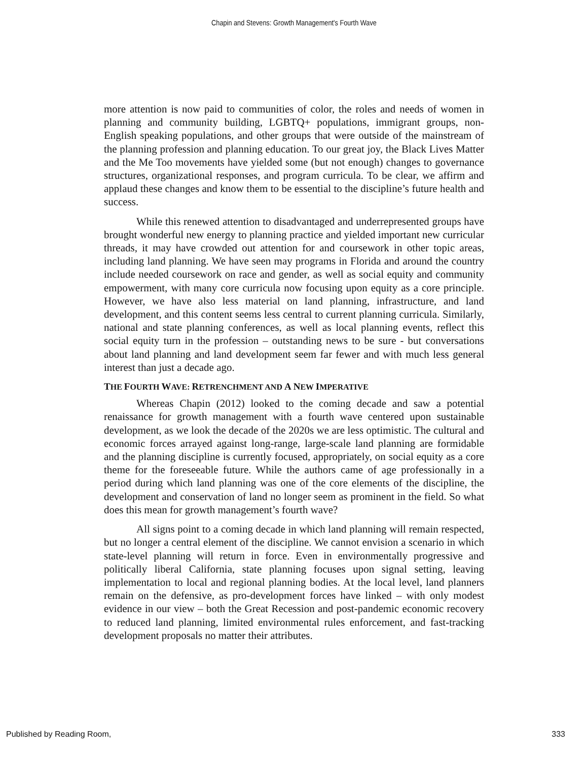Chapin and Stevens: Growth Management's Fourth Wave
more attention is now paid to communities of color, the roles and needs of women in planning and community building, LGBTQ+ populations, immigrant groups, non-English speaking populations, and other groups that were outside of the mainstream of the planning profession and planning education. To our great joy, the Black Lives Matter and the Me Too movements have yielded some (but not enough) changes to governance structures, organizational responses, and program curricula. To be clear, we affirm and applaud these changes and know them to be essential to the discipline’s future health and success.
While this renewed attention to disadvantaged and underrepresented groups have brought wonderful new energy to planning practice and yielded important new curricular threads, it may have crowded out attention for and coursework in other topic areas, including land planning. We have seen may programs in Florida and around the country include needed coursework on race and gender, as well as social equity and community empowerment, with many core curricula now focusing upon equity as a core principle. However, we have also less material on land planning, infrastructure, and land development, and this content seems less central to current planning curricula. Similarly, national and state planning conferences, as well as local planning events, reflect this social equity turn in the profession – outstanding news to be sure - but conversations about land planning and land development seem far fewer and with much less general interest than just a decade ago.
THE FOURTH WAVE: RETRENCHMENT AND A NEW IMPERATIVE
Whereas Chapin (2012) looked to the coming decade and saw a potential renaissance for growth management with a fourth wave centered upon sustainable development, as we look the decade of the 2020s we are less optimistic. The cultural and economic forces arrayed against long-range, large-scale land planning are formidable and the planning discipline is currently focused, appropriately, on social equity as a core theme for the foreseeable future. While the authors came of age professionally in a period during which land planning was one of the core elements of the discipline, the development and conservation of land no longer seem as prominent in the field. So what does this mean for growth management’s fourth wave?
All signs point to a coming decade in which land planning will remain respected, but no longer a central element of the discipline. We cannot envision a scenario in which state-level planning will return in force. Even in environmentally progressive and politically liberal California, state planning focuses upon signal setting, leaving implementation to local and regional planning bodies. At the local level, land planners remain on the defensive, as pro-development forces have linked – with only modest evidence in our view – both the Great Recession and post-pandemic economic recovery to reduced land planning, limited environmental rules enforcement, and fast-tracking development proposals no matter their attributes.
Published by Reading Room, 333